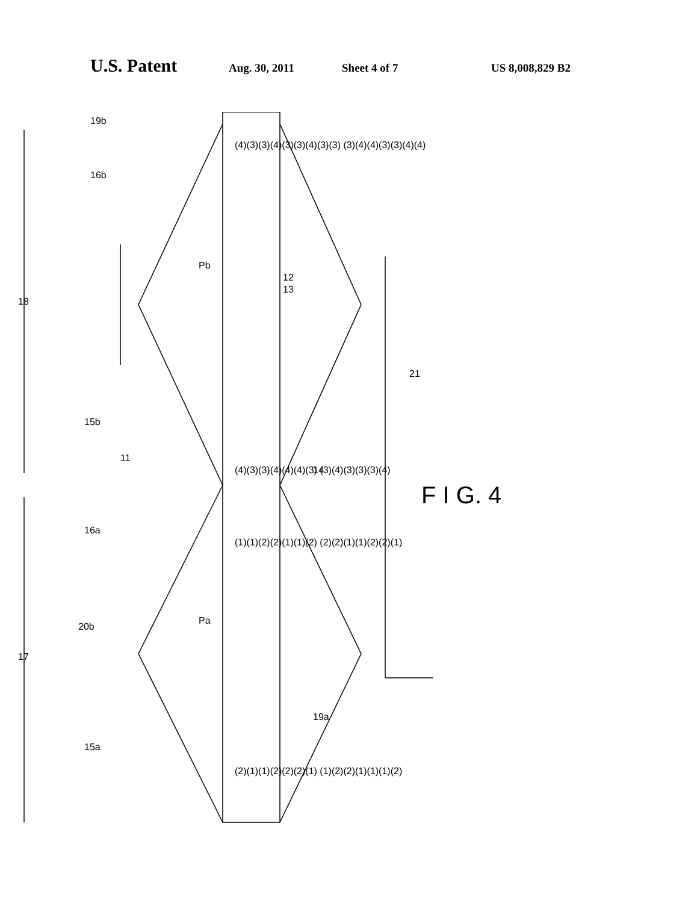U.S. Patent
Aug. 30, 2011 Sheet 4 of 7 US 8,008,829 B2
19b
16b
18
11
15b
16a
Pb
12
13
21
14
17
20b
Pa
15a
19a
(4)(3)(3)(4)(3)(3)(4)(3)(3) (3)(4)(4)(3)(3)(4)(4)
(4)(3)(3)(4)(4)(4)(3) (3)(4)(3)(3)(3)(4)
(1)(1)(2)(2)(1)(1)(2) (2)(2)(1)(1)(2)(2)(1)
(2)(1)(1)(2)(2)(2)(1) (1)(2)(2)(1)(1)(1)(2)
F I G. 4